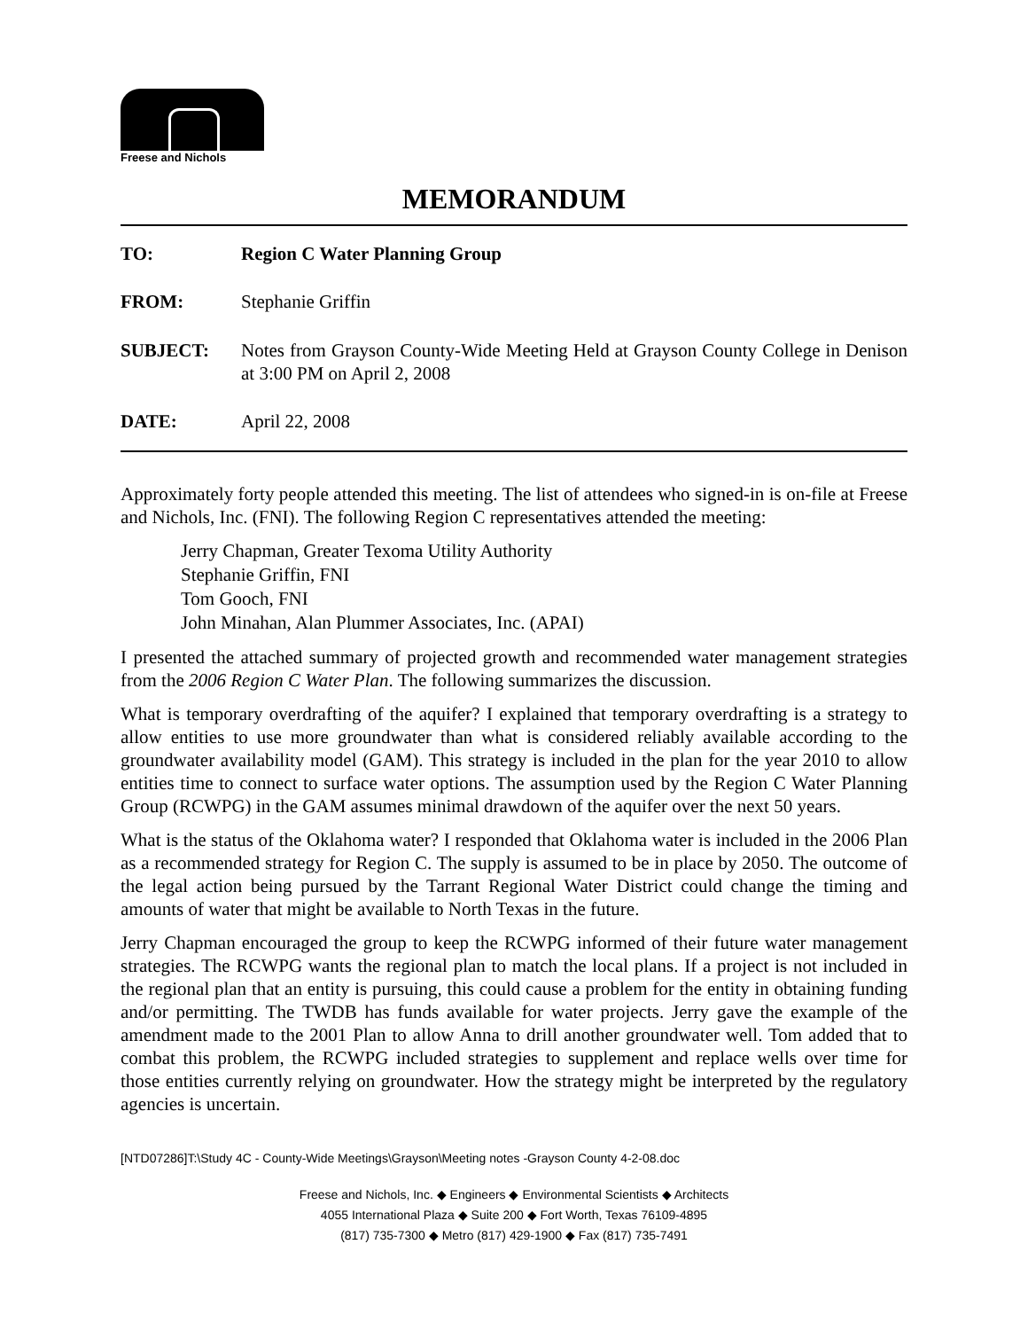Freese and Nichols
MEMORANDUM
| TO: | Region C Water Planning Group |
| FROM: | Stephanie Griffin |
| SUBJECT: | Notes from Grayson County-Wide Meeting Held at Grayson County College in Denison at 3:00 PM on April 2, 2008 |
| DATE: | April 22, 2008 |
Approximately forty people attended this meeting. The list of attendees who signed-in is on-file at Freese and Nichols, Inc. (FNI). The following Region C representatives attended the meeting:
Jerry Chapman, Greater Texoma Utility Authority
Stephanie Griffin, FNI
Tom Gooch, FNI
John Minahan, Alan Plummer Associates, Inc. (APAI)
I presented the attached summary of projected growth and recommended water management strategies from the 2006 Region C Water Plan. The following summarizes the discussion.
What is temporary overdrafting of the aquifer? I explained that temporary overdrafting is a strategy to allow entities to use more groundwater than what is considered reliably available according to the groundwater availability model (GAM). This strategy is included in the plan for the year 2010 to allow entities time to connect to surface water options. The assumption used by the Region C Water Planning Group (RCWPG) in the GAM assumes minimal drawdown of the aquifer over the next 50 years.
What is the status of the Oklahoma water? I responded that Oklahoma water is included in the 2006 Plan as a recommended strategy for Region C. The supply is assumed to be in place by 2050. The outcome of the legal action being pursued by the Tarrant Regional Water District could change the timing and amounts of water that might be available to North Texas in the future.
Jerry Chapman encouraged the group to keep the RCWPG informed of their future water management strategies. The RCWPG wants the regional plan to match the local plans. If a project is not included in the regional plan that an entity is pursuing, this could cause a problem for the entity in obtaining funding and/or permitting. The TWDB has funds available for water projects. Jerry gave the example of the amendment made to the 2001 Plan to allow Anna to drill another groundwater well. Tom added that to combat this problem, the RCWPG included strategies to supplement and replace wells over time for those entities currently relying on groundwater. How the strategy might be interpreted by the regulatory agencies is uncertain.
[NTD07286]T:\Study 4C - County-Wide Meetings\Grayson\Meeting notes -Grayson County 4-2-08.doc
Freese and Nichols, Inc. ◆ Engineers ◆ Environmental Scientists ◆ Architects
4055 International Plaza ◆ Suite 200 ◆ Fort Worth, Texas 76109-4895
(817) 735-7300 ◆ Metro (817) 429-1900 ◆ Fax (817) 735-7491